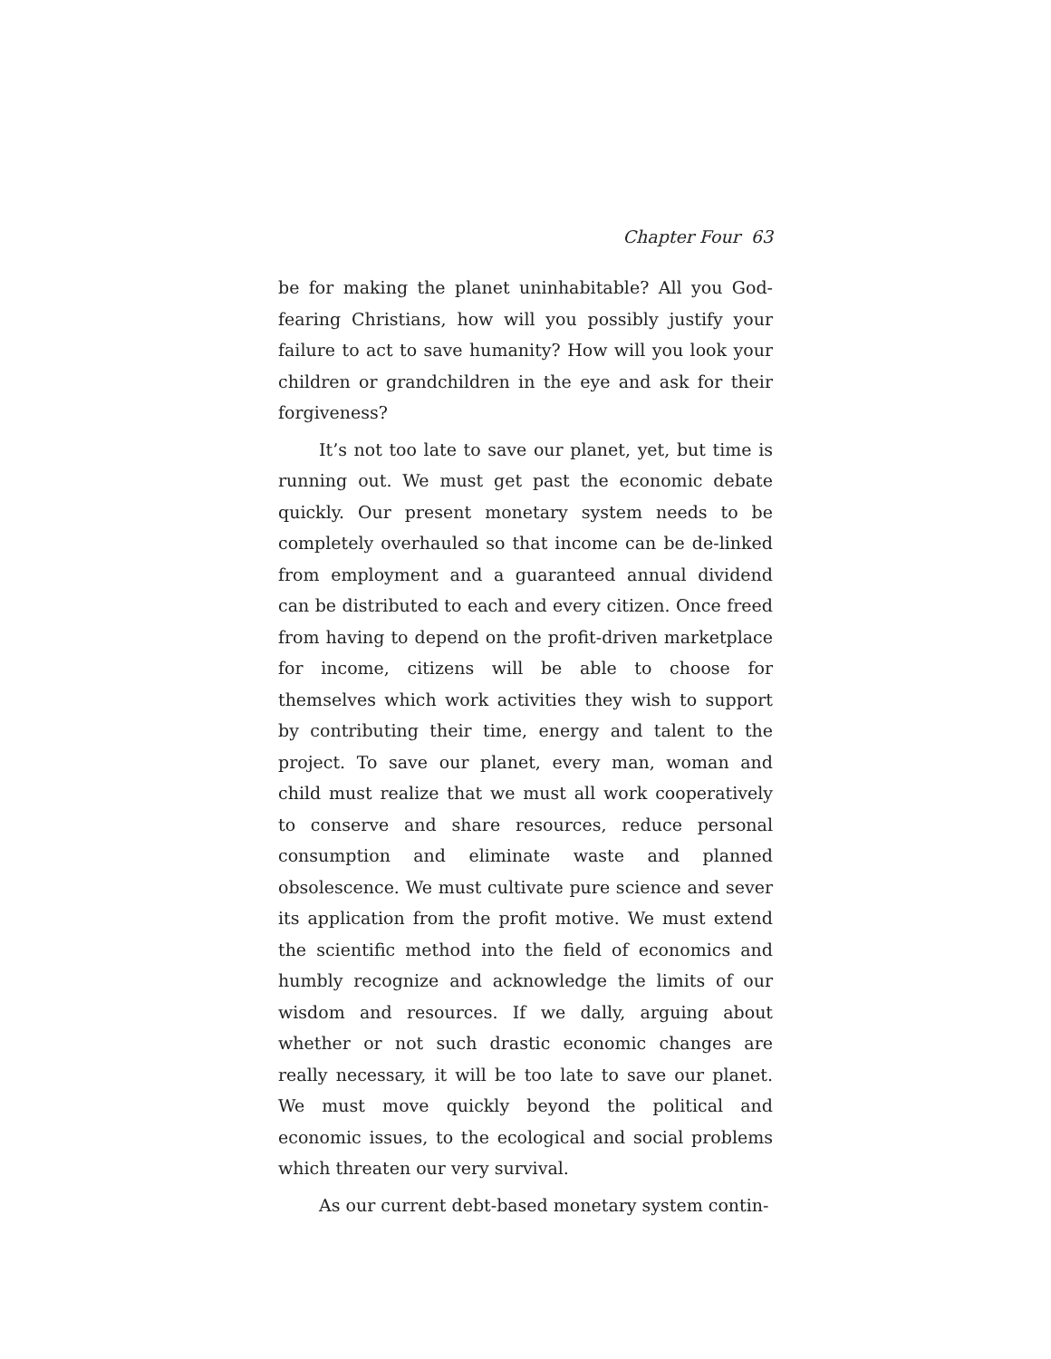Chapter Four 63
be for making the planet uninhabitable? All you God-fearing Christians, how will you possibly justify your failure to act to save humanity? How will you look your children or grandchildren in the eye and ask for their forgiveness?
It’s not too late to save our planet, yet, but time is running out. We must get past the economic debate quickly. Our present monetary system needs to be completely overhauled so that income can be de-linked from employment and a guaranteed annual dividend can be distributed to each and every citizen. Once freed from having to depend on the profit-driven marketplace for income, citizens will be able to choose for themselves which work activities they wish to support by contributing their time, energy and talent to the project. To save our planet, every man, woman and child must realize that we must all work cooperatively to conserve and share resources, reduce personal consumption and eliminate waste and planned obsolescence. We must cultivate pure science and sever its application from the profit motive. We must extend the scientific method into the field of economics and humbly recognize and acknowledge the limits of our wisdom and resources. If we dally, arguing about whether or not such drastic economic changes are really necessary, it will be too late to save our planet. We must move quickly beyond the political and economic issues, to the ecological and social problems which threaten our very survival.
As our current debt-based monetary system contin-